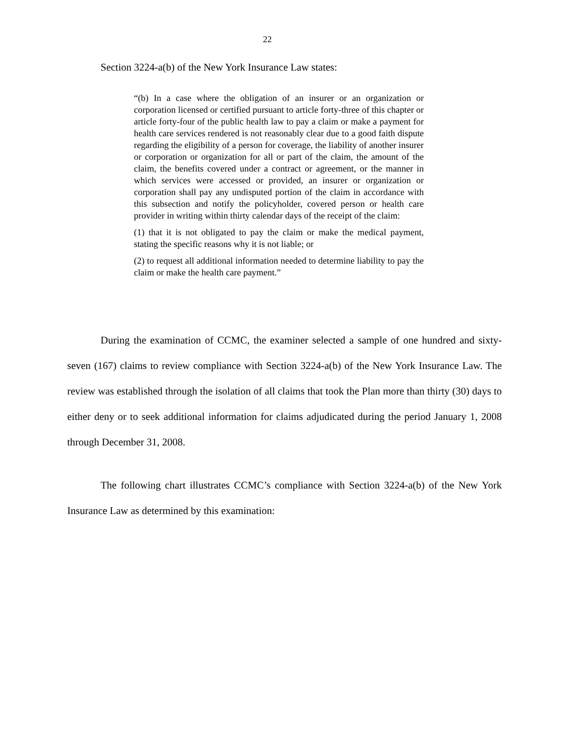22
Section 3224-a(b) of the New York Insurance Law states:
“(b) In a case where the obligation of an insurer or an organization or corporation licensed or certified pursuant to article forty-three of this chapter or article forty-four of the public health law to pay a claim or make a payment for health care services rendered is not reasonably clear due to a good faith dispute regarding the eligibility of a person for coverage, the liability of another insurer or corporation or organization for all or part of the claim, the amount of the claim, the benefits covered under a contract or agreement, or the manner in which services were accessed or provided, an insurer or organization or corporation shall pay any undisputed portion of the claim in accordance with this subsection and notify the policyholder, covered person or health care provider in writing within thirty calendar days of the receipt of the claim:
(1) that it is not obligated to pay the claim or make the medical payment, stating the specific reasons why it is not liable; or
(2) to request all additional information needed to determine liability to pay the claim or make the health care payment.”
During the examination of CCMC, the examiner selected a sample of one hundred and sixty-seven (167) claims to review compliance with Section 3224-a(b) of the New York Insurance Law. The review was established through the isolation of all claims that took the Plan more than thirty (30) days to either deny or to seek additional information for claims adjudicated during the period January 1, 2008 through December 31, 2008.
The following chart illustrates CCMC’s compliance with Section 3224-a(b) of the New York Insurance Law as determined by this examination: